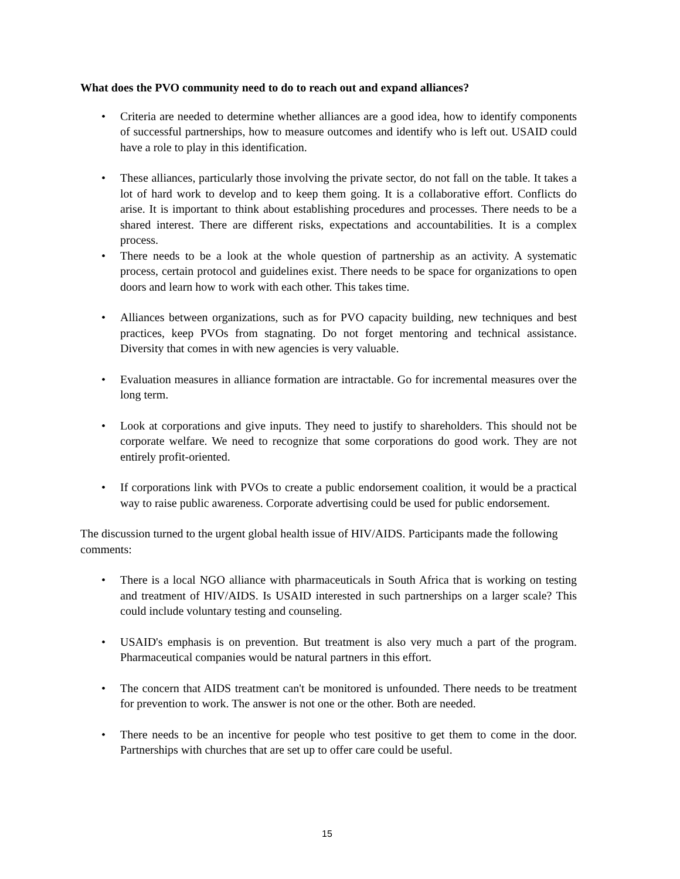What does the PVO community need to do to reach out and expand alliances?
• Criteria are needed to determine whether alliances are a good idea, how to identify components of successful partnerships, how to measure outcomes and identify who is left out. USAID could have a role to play in this identification.
• These alliances, particularly those involving the private sector, do not fall on the table. It takes a lot of hard work to develop and to keep them going. It is a collaborative effort. Conflicts do arise. It is important to think about establishing procedures and processes. There needs to be a shared interest. There are different risks, expectations and accountabilities. It is a complex process.
• There needs to be a look at the whole question of partnership as an activity. A systematic process, certain protocol and guidelines exist. There needs to be space for organizations to open doors and learn how to work with each other. This takes time.
• Alliances between organizations, such as for PVO capacity building, new techniques and best practices, keep PVOs from stagnating. Do not forget mentoring and technical assistance. Diversity that comes in with new agencies is very valuable.
• Evaluation measures in alliance formation are intractable. Go for incremental measures over the long term.
• Look at corporations and give inputs. They need to justify to shareholders. This should not be corporate welfare. We need to recognize that some corporations do good work. They are not entirely profit-oriented.
• If corporations link with PVOs to create a public endorsement coalition, it would be a practical way to raise public awareness. Corporate advertising could be used for public endorsement.
The discussion turned to the urgent global health issue of HIV/AIDS. Participants made the following comments:
• There is a local NGO alliance with pharmaceuticals in South Africa that is working on testing and treatment of HIV/AIDS. Is USAID interested in such partnerships on a larger scale? This could include voluntary testing and counseling.
• USAID's emphasis is on prevention. But treatment is also very much a part of the program. Pharmaceutical companies would be natural partners in this effort.
• The concern that AIDS treatment can't be monitored is unfounded. There needs to be treatment for prevention to work. The answer is not one or the other. Both are needed.
• There needs to be an incentive for people who test positive to get them to come in the door. Partnerships with churches that are set up to offer care could be useful.
15